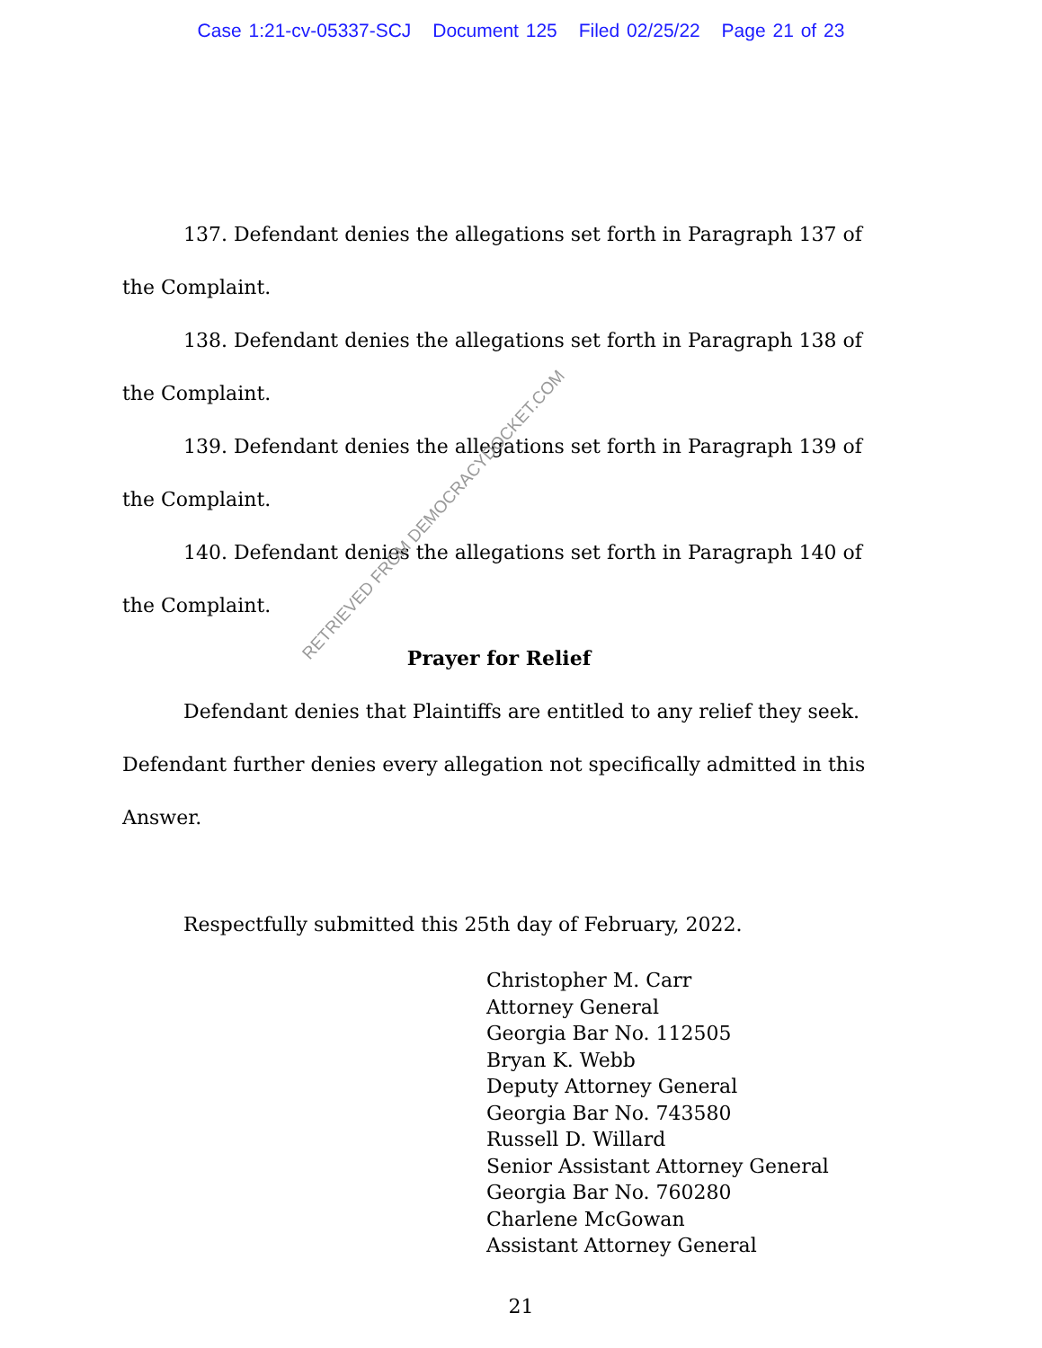Case 1:21-cv-05337-SCJ Document 125 Filed 02/25/22 Page 21 of 23
137. Defendant denies the allegations set forth in Paragraph 137 of the Complaint.
138. Defendant denies the allegations set forth in Paragraph 138 of the Complaint.
139. Defendant denies the allegations set forth in Paragraph 139 of the Complaint.
140. Defendant denies the allegations set forth in Paragraph 140 of the Complaint.
Prayer for Relief
Defendant denies that Plaintiffs are entitled to any relief they seek. Defendant further denies every allegation not specifically admitted in this Answer.
Respectfully submitted this 25th day of February, 2022.
Christopher M. Carr
Attorney General
Georgia Bar No. 112505
Bryan K. Webb
Deputy Attorney General
Georgia Bar No. 743580
Russell D. Willard
Senior Assistant Attorney General
Georgia Bar No. 760280
Charlene McGowan
Assistant Attorney General
21
RETRIEVED FROM DEMOCRACYDOCKET.COM